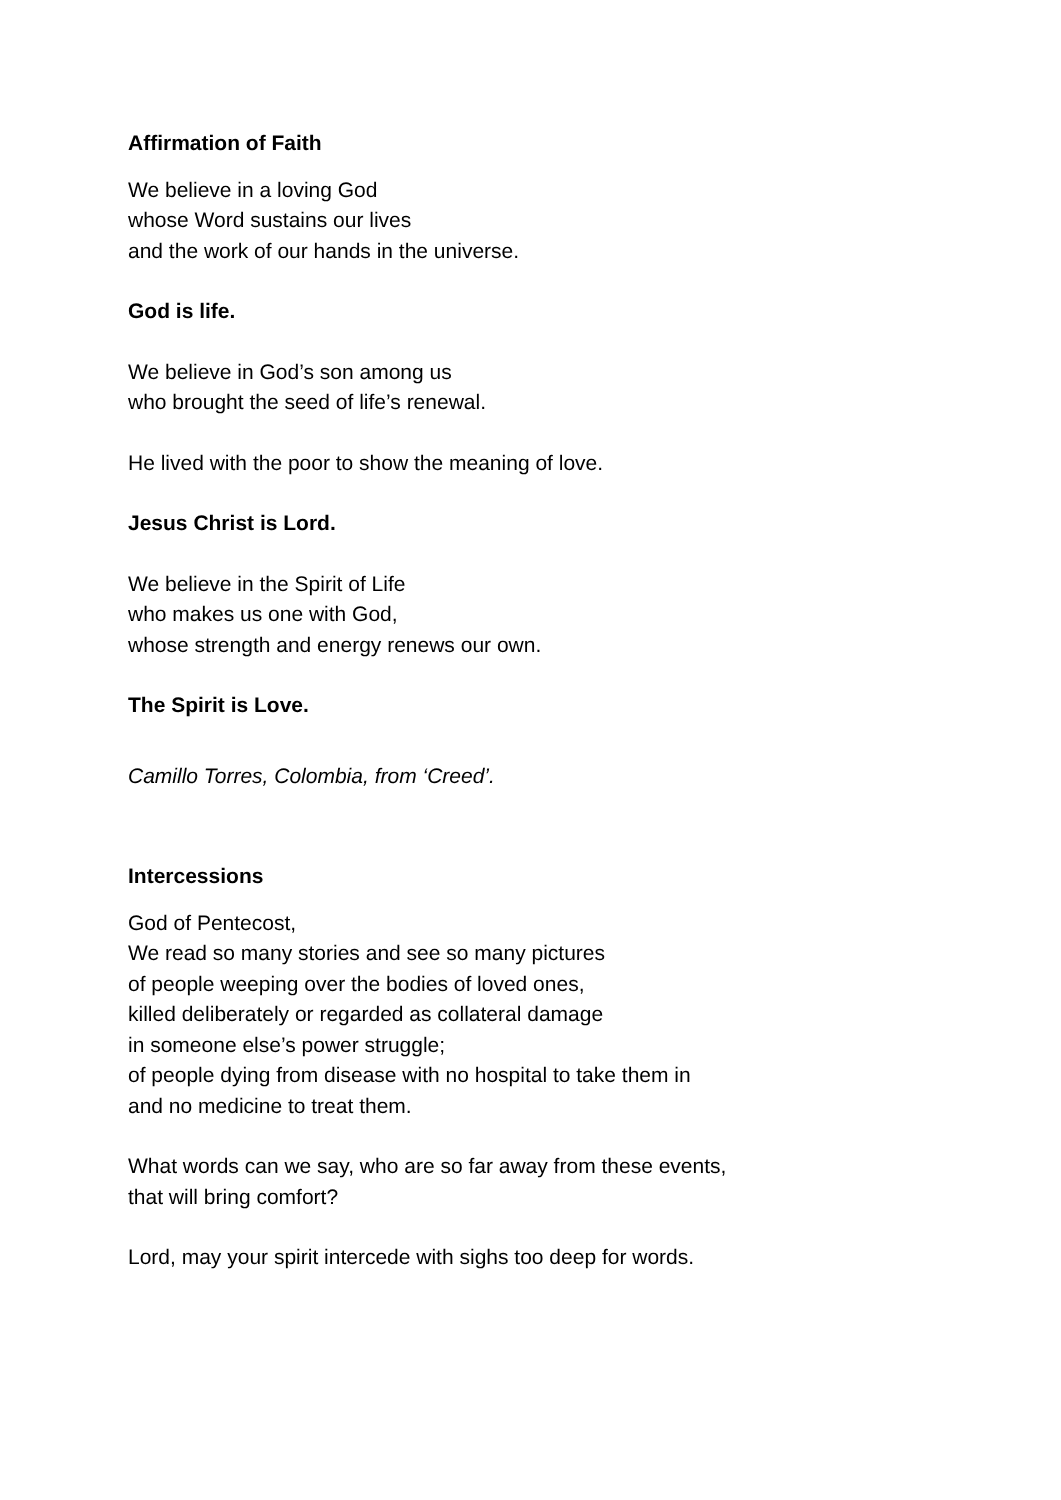Affirmation of Faith
We believe in a loving God
whose Word sustains our lives
and the work of our hands in the universe.
God is life.
We believe in God’s son among us
who brought the seed of life’s renewal.
He lived with the poor to show the meaning of love.
Jesus Christ is Lord.
We believe in the Spirit of Life
who makes us one with God,
whose strength and energy renews our own.
The Spirit is Love.
Camillo Torres, Colombia, from ‘Creed’.
Intercessions
God of Pentecost,
We read so many stories and see so many pictures
of people weeping over the bodies of loved ones,
killed deliberately or regarded as collateral damage
in someone else’s power struggle;
of people dying from disease with no hospital to take them in
and no medicine to treat them.
What words can we say, who are so far away from these events,
that will bring comfort?
Lord, may your spirit intercede with sighs too deep for words.